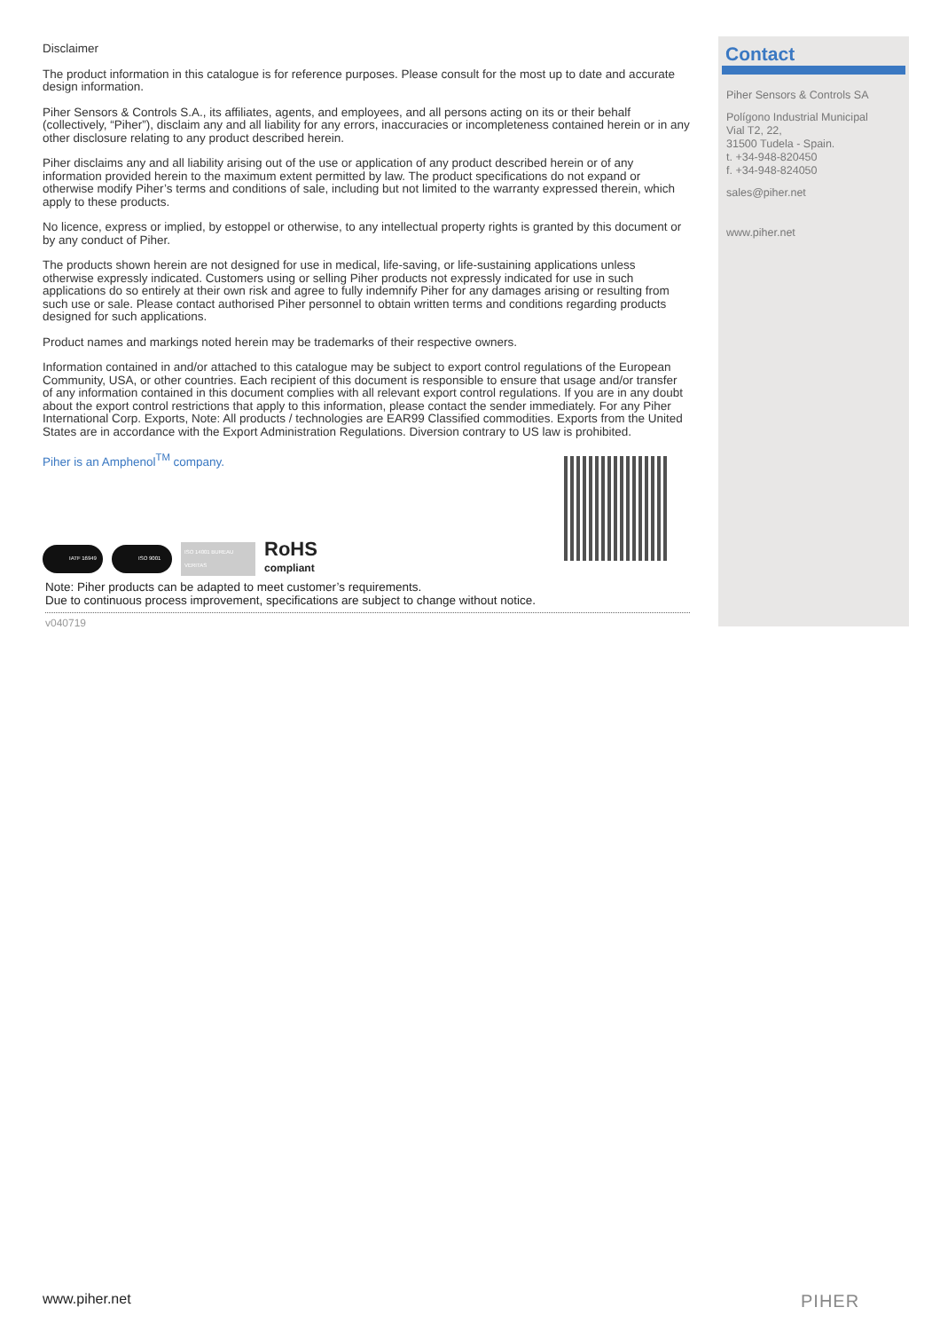Disclaimer
The product information in this catalogue is for reference purposes. Please consult for the most up to date and accurate design information.
Piher Sensors & Controls S.A., its affiliates, agents, and employees, and all persons acting on its or their behalf (collectively, “Piher”), disclaim any and all liability for any errors, inaccuracies or incompleteness contained herein or in any other disclosure relating to any product described herein.
Piher disclaims any and all liability arising out of the use or application of any product described herein or of any information provided herein to the maximum extent permitted by law. The product specifications do not expand or otherwise modify Piher’s terms and conditions of sale, including but not limited to the warranty expressed therein, which apply to these products.
No licence, express or implied, by estoppel or otherwise, to any intellectual property rights is granted by this document or by any conduct of Piher.
The products shown herein are not designed for use in medical, life-saving, or life-sustaining applications unless otherwise expressly indicated. Customers using or selling Piher products not expressly indicated for use in such applications do so entirely at their own risk and agree to fully indemnify Piher for any damages arising or resulting from such use or sale. Please contact authorised Piher personnel to obtain written terms and conditions regarding products designed for such applications.
Product names and markings noted herein may be trademarks of their respective owners.
Information contained in and/or attached to this catalogue may be subject to export control regulations of the European Community, USA, or other countries. Each recipient of this document is responsible to ensure that usage and/or transfer of any information contained in this document complies with all relevant export control regulations. If you are in any doubt about the export control restrictions that apply to this information, please contact the sender immediately. For any Piher International Corp. Exports, Note: All products / technologies are EAR99 Classified commodities. Exports from the United States are in accordance with the Export Administration Regulations. Diversion contrary to US law is prohibited.
Piher is an Amphenol<sup>TM</sup> company.
IATF 16949 ISO 9001
ISO 14001 BUREAU VERITAS
RoHS
compliant
Note: Piher products can be adapted to meet customer’s requirements.
Due to continuous process improvement, specifications are subject to change without notice.
v040719
Contact
Piher Sensors & Controls SA
Polígono Industrial Municipal
Vial T2, 22,
31500 Tudela - Spain.
t. +34-948-820450
f. +34-948-824050
sales@piher.net
www.piher.net
www.piher.net PIHER